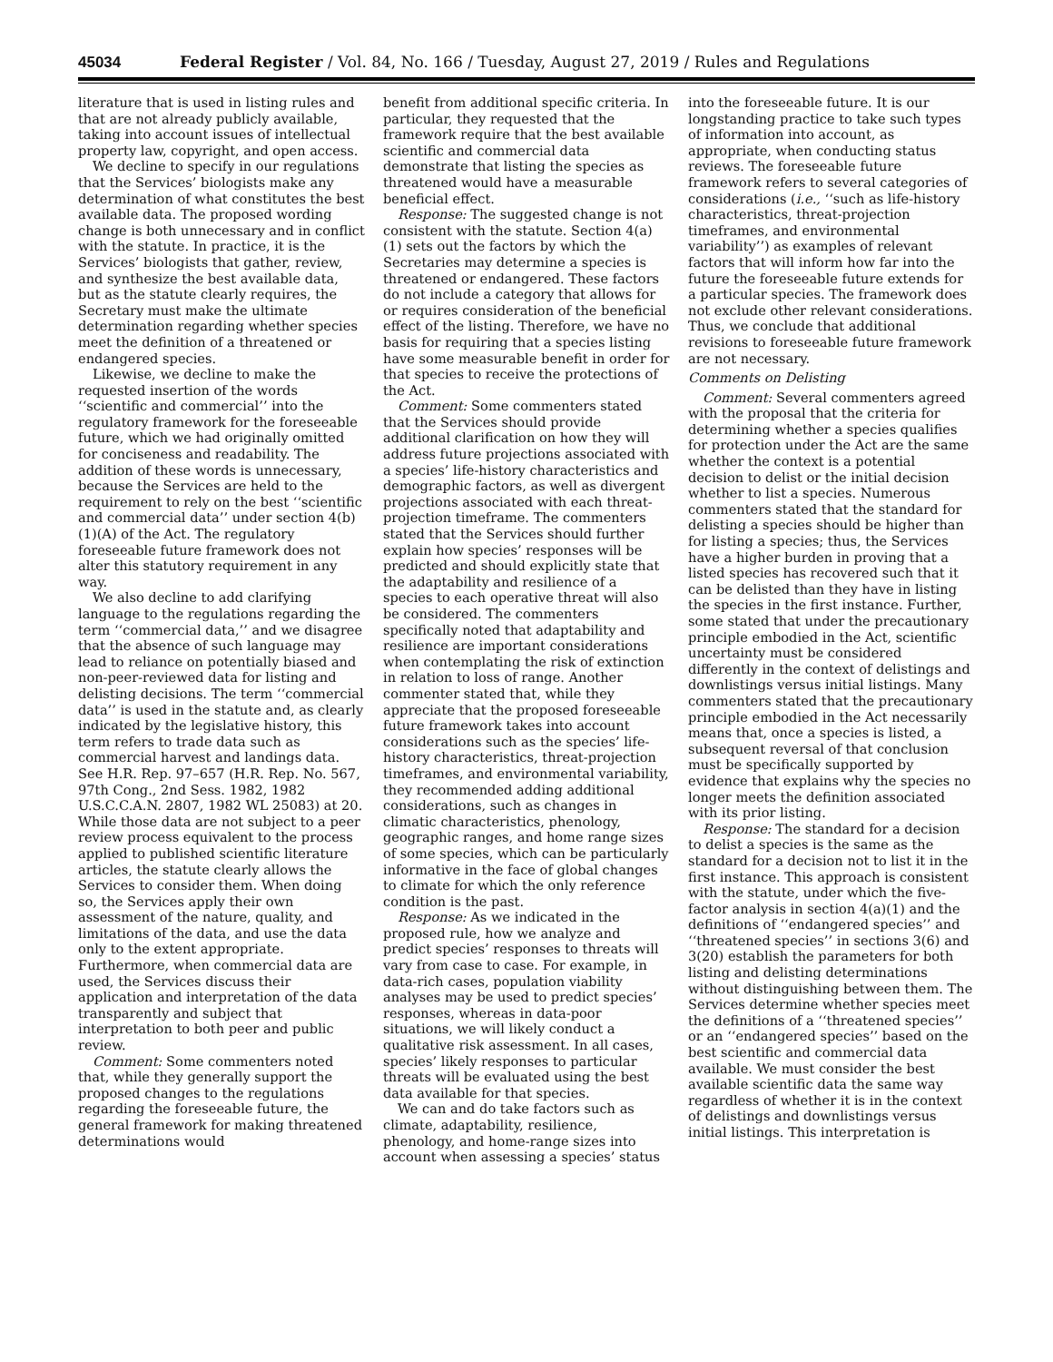45034 Federal Register / Vol. 84, No. 166 / Tuesday, August 27, 2019 / Rules and Regulations
literature that is used in listing rules and that are not already publicly available, taking into account issues of intellectual property law, copyright, and open access.
We decline to specify in our regulations that the Services’ biologists make any determination of what constitutes the best available data. The proposed wording change is both unnecessary and in conflict with the statute. In practice, it is the Services’ biologists that gather, review, and synthesize the best available data, but as the statute clearly requires, the Secretary must make the ultimate determination regarding whether species meet the definition of a threatened or endangered species.
Likewise, we decline to make the requested insertion of the words ‘‘scientific and commercial’’ into the regulatory framework for the foreseeable future, which we had originally omitted for conciseness and readability. The addition of these words is unnecessary, because the Services are held to the requirement to rely on the best ‘‘scientific and commercial data’’ under section 4(b)(1)(A) of the Act. The regulatory foreseeable future framework does not alter this statutory requirement in any way.
We also decline to add clarifying language to the regulations regarding the term ‘‘commercial data,’’ and we disagree that the absence of such language may lead to reliance on potentially biased and non-peer-reviewed data for listing and delisting decisions. The term ‘‘commercial data’’ is used in the statute and, as clearly indicated by the legislative history, this term refers to trade data such as commercial harvest and landings data. See H.R. Rep. 97–657 (H.R. Rep. No. 567, 97th Cong., 2nd Sess. 1982, 1982 U.S.C.C.A.N. 2807, 1982 WL 25083) at 20. While those data are not subject to a peer review process equivalent to the process applied to published scientific literature articles, the statute clearly allows the Services to consider them. When doing so, the Services apply their own assessment of the nature, quality, and limitations of the data, and use the data only to the extent appropriate. Furthermore, when commercial data are used, the Services discuss their application and interpretation of the data transparently and subject that interpretation to both peer and public review.
Comment: Some commenters noted that, while they generally support the proposed changes to the regulations regarding the foreseeable future, the general framework for making threatened determinations would
benefit from additional specific criteria. In particular, they requested that the framework require that the best available scientific and commercial data demonstrate that listing the species as threatened would have a measurable beneficial effect.
Response: The suggested change is not consistent with the statute. Section 4(a)(1) sets out the factors by which the Secretaries may determine a species is threatened or endangered. These factors do not include a category that allows for or requires consideration of the beneficial effect of the listing. Therefore, we have no basis for requiring that a species listing have some measurable benefit in order for that species to receive the protections of the Act.
Comment: Some commenters stated that the Services should provide additional clarification on how they will address future projections associated with a species’ life-history characteristics and demographic factors, as well as divergent projections associated with each threat-projection timeframe. The commenters stated that the Services should further explain how species’ responses will be predicted and should explicitly state that the adaptability and resilience of a species to each operative threat will also be considered. The commenters specifically noted that adaptability and resilience are important considerations when contemplating the risk of extinction in relation to loss of range. Another commenter stated that, while they appreciate that the proposed foreseeable future framework takes into account considerations such as the species’ life-history characteristics, threat-projection timeframes, and environmental variability, they recommended adding additional considerations, such as changes in climatic characteristics, phenology, geographic ranges, and home range sizes of some species, which can be particularly informative in the face of global changes to climate for which the only reference condition is the past.
Response: As we indicated in the proposed rule, how we analyze and predict species’ responses to threats will vary from case to case. For example, in data-rich cases, population viability analyses may be used to predict species’ responses, whereas in data-poor situations, we will likely conduct a qualitative risk assessment. In all cases, species’ likely responses to particular threats will be evaluated using the best data available for that species.
We can and do take factors such as climate, adaptability, resilience, phenology, and home-range sizes into account when assessing a species’ status
into the foreseeable future. It is our longstanding practice to take such types of information into account, as appropriate, when conducting status reviews. The foreseeable future framework refers to several categories of considerations (i.e., ‘‘such as life-history characteristics, threat-projection timeframes, and environmental variability’’) as examples of relevant factors that will inform how far into the future the foreseeable future extends for a particular species. The framework does not exclude other relevant considerations. Thus, we conclude that additional revisions to foreseeable future framework are not necessary.
Comments on Delisting
Comment: Several commenters agreed with the proposal that the criteria for determining whether a species qualifies for protection under the Act are the same whether the context is a potential decision to delist or the initial decision whether to list a species. Numerous commenters stated that the standard for delisting a species should be higher than for listing a species; thus, the Services have a higher burden in proving that a listed species has recovered such that it can be delisted than they have in listing the species in the first instance. Further, some stated that under the precautionary principle embodied in the Act, scientific uncertainty must be considered differently in the context of delistings and downlistings versus initial listings. Many commenters stated that the precautionary principle embodied in the Act necessarily means that, once a species is listed, a subsequent reversal of that conclusion must be specifically supported by evidence that explains why the species no longer meets the definition associated with its prior listing.
Response: The standard for a decision to delist a species is the same as the standard for a decision not to list it in the first instance. This approach is consistent with the statute, under which the five-factor analysis in section 4(a)(1) and the definitions of ‘‘endangered species’’ and ‘‘threatened species’’ in sections 3(6) and 3(20) establish the parameters for both listing and delisting determinations without distinguishing between them. The Services determine whether species meet the definitions of a ‘‘threatened species’’ or an ‘‘endangered species’’ based on the best scientific and commercial data available. We must consider the best available scientific data the same way regardless of whether it is in the context of delistings and downlistings versus initial listings. This interpretation is